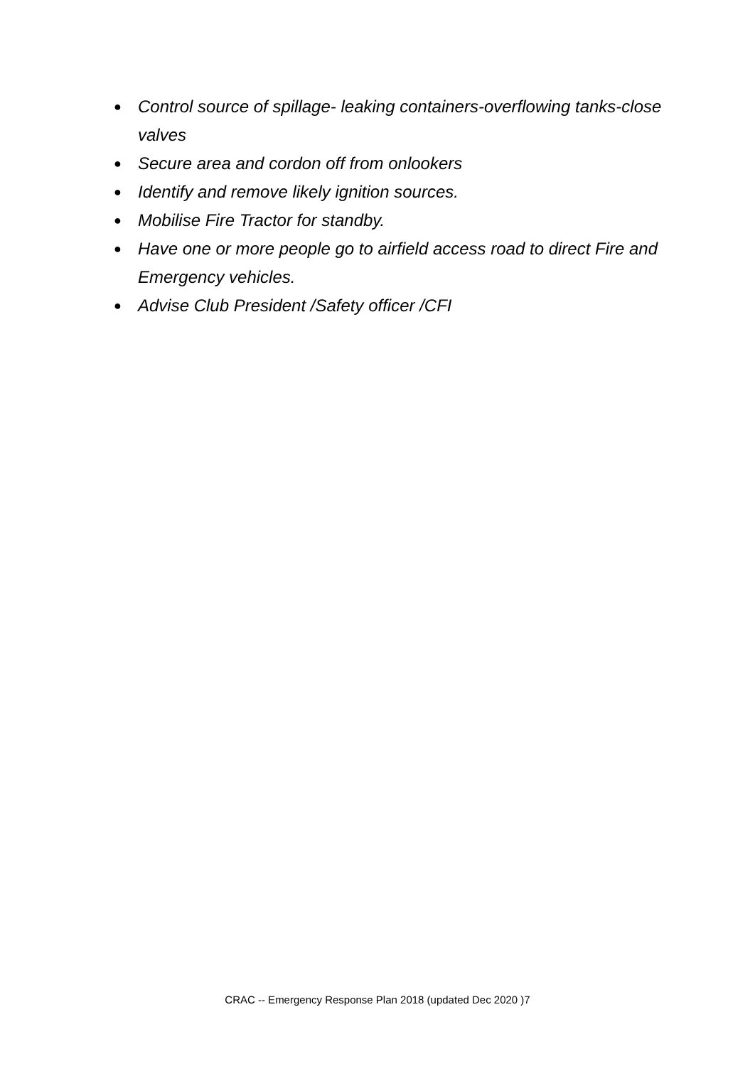● Control source of spillage- leaking containers-overflowing tanks-close valves
● Secure area and cordon off from onlookers
● Identify and remove likely ignition sources.
● Mobilise Fire Tractor for standby.
● Have one or more people go to airfield access road to direct Fire and Emergency vehicles.
● Advise Club President /Safety officer /CFI
CRAC -- Emergency Response Plan 2018 (updated Dec 2020 )7